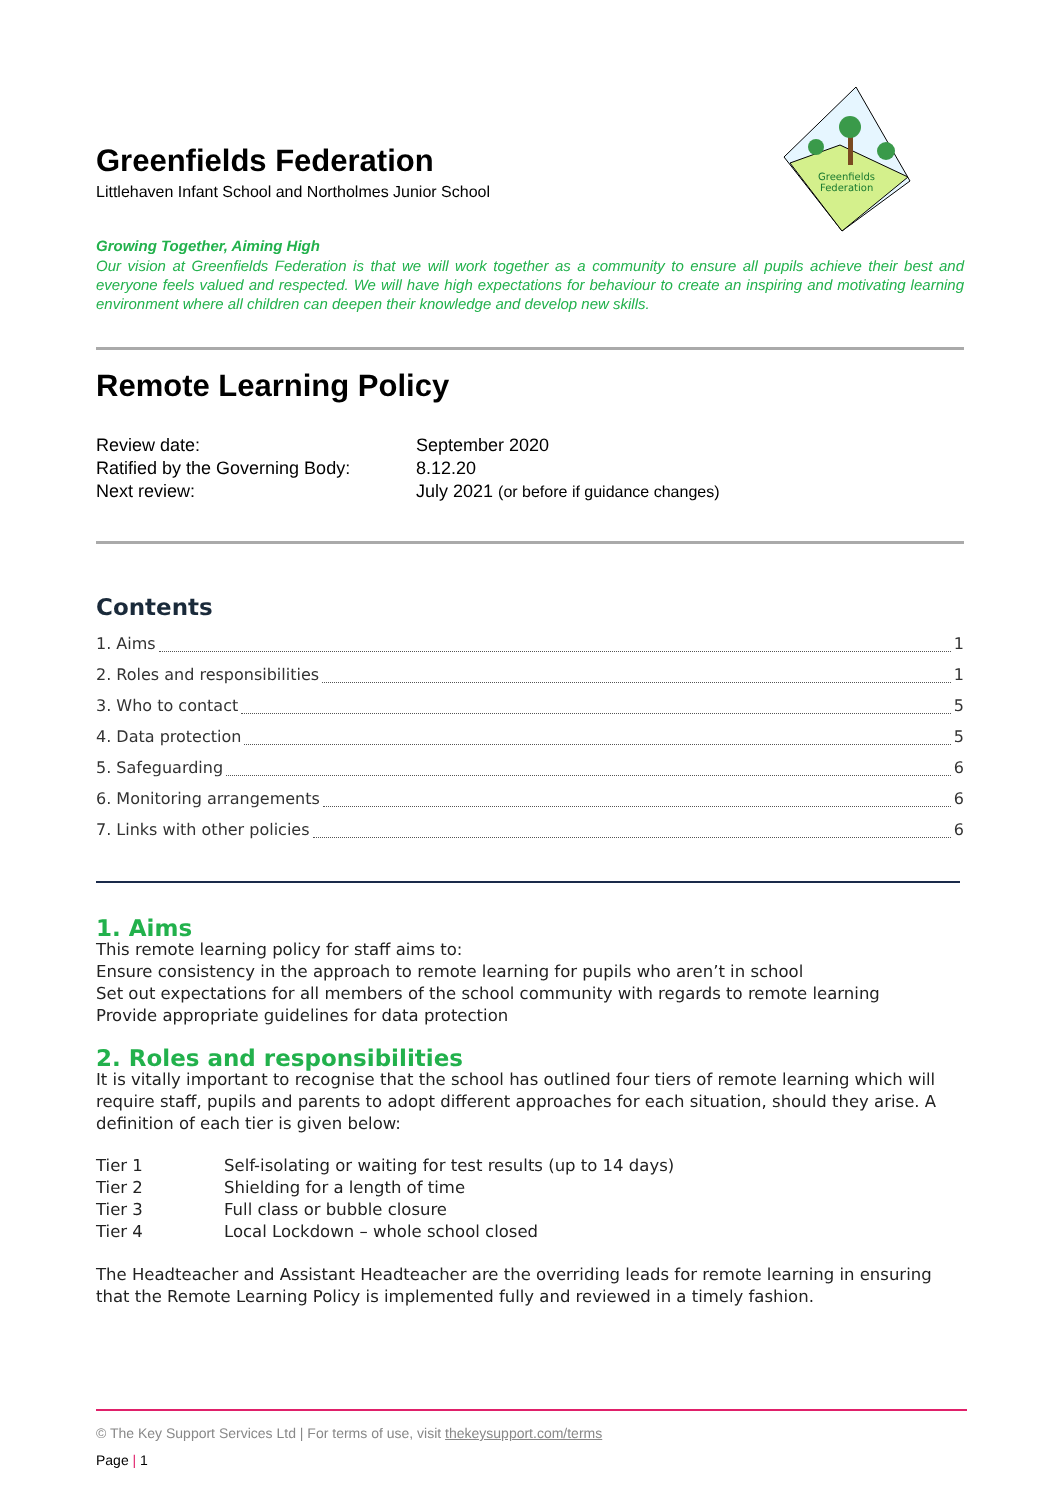Greenfields
Federation
Greenfields Federation
Littlehaven Infant School and Northolmes Junior School
Growing Together, Aiming High
Our vision at Greenfields Federation is that we will work together as a community to ensure all pupils achieve their best and everyone feels valued and respected. We will have high expectations for behaviour to create an inspiring and motivating learning environment where all children can deepen their knowledge and develop new skills.
Remote Learning Policy
Review date:
September 2020
Ratified by the Governing Body:
8.12.20
Next review:
July 2021 (or before if guidance changes)
Contents
1. Aims 1
2. Roles and responsibilities 1
3. Who to contact 5
4. Data protection 5
5. Safeguarding 6
6. Monitoring arrangements 6
7. Links with other policies 6
1. Aims
This remote learning policy for staff aims to:
Ensure consistency in the approach to remote learning for pupils who aren’t in school
Set out expectations for all members of the school community with regards to remote learning
Provide appropriate guidelines for data protection
2. Roles and responsibilities
It is vitally important to recognise that the school has outlined four tiers of remote learning which will require staff, pupils and parents to adopt different approaches for each situation, should they arise. A definition of each tier is given below:
Tier 1
Self-isolating or waiting for test results (up to 14 days)
Tier 2
Shielding for a length of time
Tier 3
Full class or bubble closure
Tier 4
Local Lockdown – whole school closed
The Headteacher and Assistant Headteacher are the overriding leads for remote learning in ensuring that the Remote Learning Policy is implemented fully and reviewed in a timely fashion.
© The Key Support Services Ltd | For terms of use, visit thekeysupport.com/terms
Page | 1